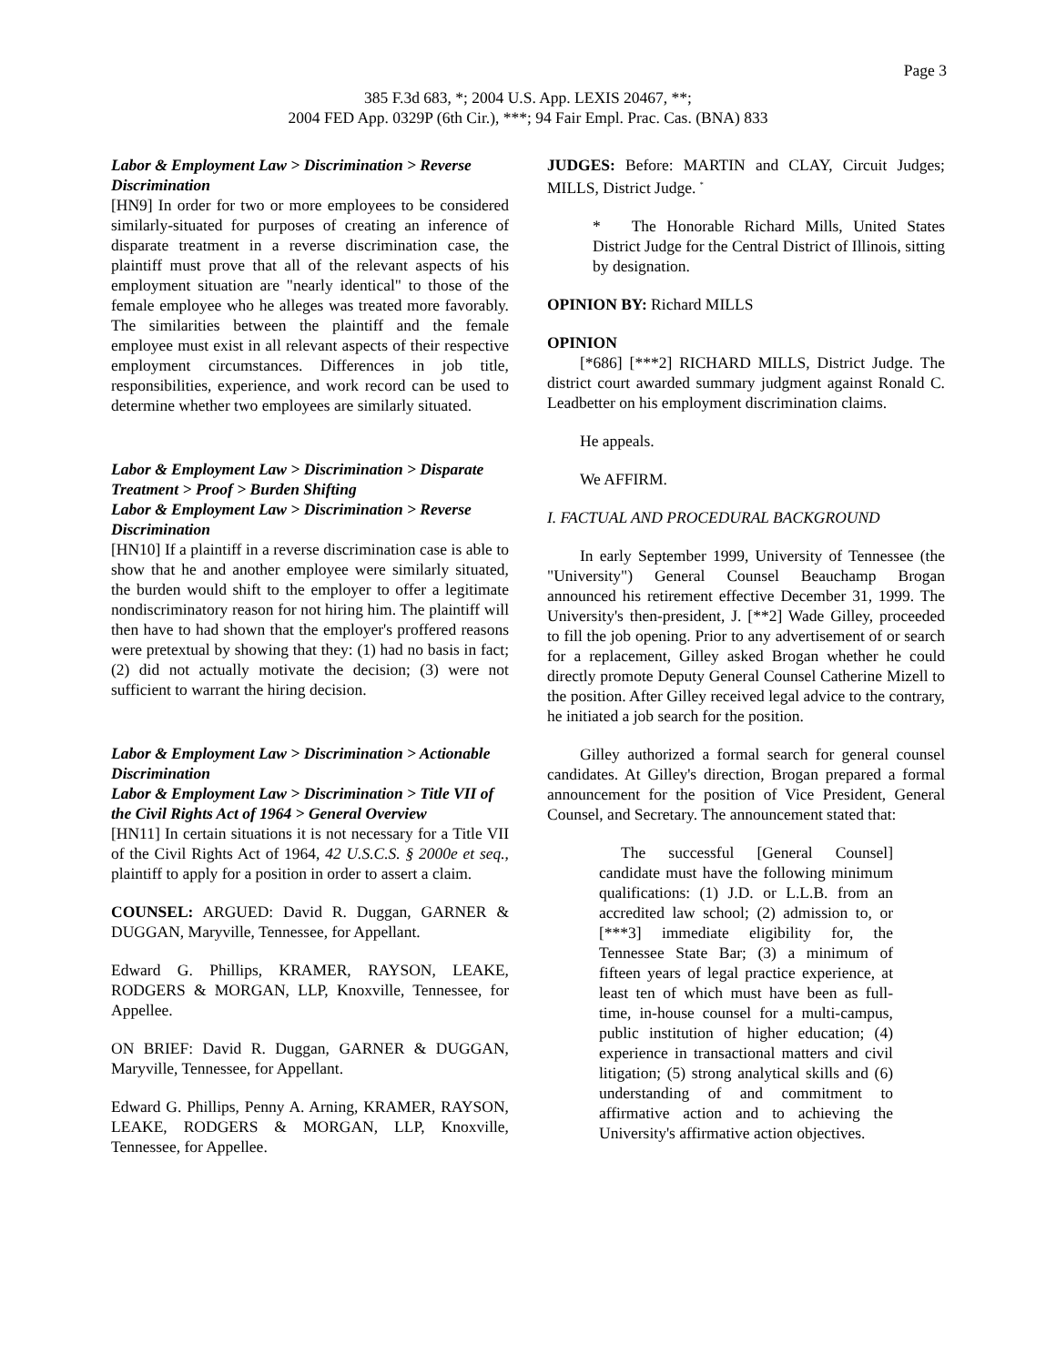Page 3
385 F.3d 683, *; 2004 U.S. App. LEXIS 20467, **;
2004 FED App. 0329P (6th Cir.), ***; 94 Fair Empl. Prac. Cas. (BNA) 833
Labor & Employment Law > Discrimination > Reverse Discrimination
[HN9] In order for two or more employees to be considered similarly-situated for purposes of creating an inference of disparate treatment in a reverse discrimination case, the plaintiff must prove that all of the relevant aspects of his employment situation are "nearly identical" to those of the female employee who he alleges was treated more favorably. The similarities between the plaintiff and the female employee must exist in all relevant aspects of their respective employment circumstances. Differences in job title, responsibilities, experience, and work record can be used to determine whether two employees are similarly situated.
Labor & Employment Law > Discrimination > Disparate Treatment > Proof > Burden Shifting
Labor & Employment Law > Discrimination > Reverse Discrimination
[HN10] If a plaintiff in a reverse discrimination case is able to show that he and another employee were similarly situated, the burden would shift to the employer to offer a legitimate nondiscriminatory reason for not hiring him. The plaintiff will then have to had shown that the employer's proffered reasons were pretextual by showing that they: (1) had no basis in fact; (2) did not actually motivate the decision; (3) were not sufficient to warrant the hiring decision.
Labor & Employment Law > Discrimination > Actionable Discrimination
Labor & Employment Law > Discrimination > Title VII of the Civil Rights Act of 1964 > General Overview
[HN11] In certain situations it is not necessary for a Title VII of the Civil Rights Act of 1964, 42 U.S.C.S. § 2000e et seq., plaintiff to apply for a position in order to assert a claim.
COUNSEL: ARGUED: David R. Duggan, GARNER & DUGGAN, Maryville, Tennessee, for Appellant.
Edward G. Phillips, KRAMER, RAYSON, LEAKE, RODGERS & MORGAN, LLP, Knoxville, Tennessee, for Appellee.
ON BRIEF: David R. Duggan, GARNER & DUGGAN, Maryville, Tennessee, for Appellant.
Edward G. Phillips, Penny A. Arning, KRAMER, RAYSON, LEAKE, RODGERS & MORGAN, LLP, Knoxville, Tennessee, for Appellee.
JUDGES: Before: MARTIN and CLAY, Circuit Judges; MILLS, District Judge. <sup>*</sup>
* The Honorable Richard Mills, United States District Judge for the Central District of Illinois, sitting by designation.
OPINION BY: Richard MILLS
OPINION
[*686] [***2] RICHARD MILLS, District Judge. The district court awarded summary judgment against Ronald C. Leadbetter on his employment discrimination claims.
He appeals.
We AFFIRM.
I. FACTUAL AND PROCEDURAL BACKGROUND
In early September 1999, University of Tennessee (the "University") General Counsel Beauchamp Brogan announced his retirement effective December 31, 1999. The University's then-president, J. [**2] Wade Gilley, proceeded to fill the job opening. Prior to any advertisement of or search for a replacement, Gilley asked Brogan whether he could directly promote Deputy General Counsel Catherine Mizell to the position. After Gilley received legal advice to the contrary, he initiated a job search for the position.
Gilley authorized a formal search for general counsel candidates. At Gilley's direction, Brogan prepared a formal announcement for the position of Vice President, General Counsel, and Secretary. The announcement stated that:
The successful [General Counsel] candidate must have the following minimum qualifications: (1) J.D. or L.L.B. from an accredited law school; (2) admission to, or [***3] immediate eligibility for, the Tennessee State Bar; (3) a minimum of fifteen years of legal practice experience, at least ten of which must have been as full-time, in-house counsel for a multi-campus, public institution of higher education; (4) experience in transactional matters and civil litigation; (5) strong analytical skills and (6) understanding of and commitment to affirmative action and to achieving the University's affirmative action objectives.